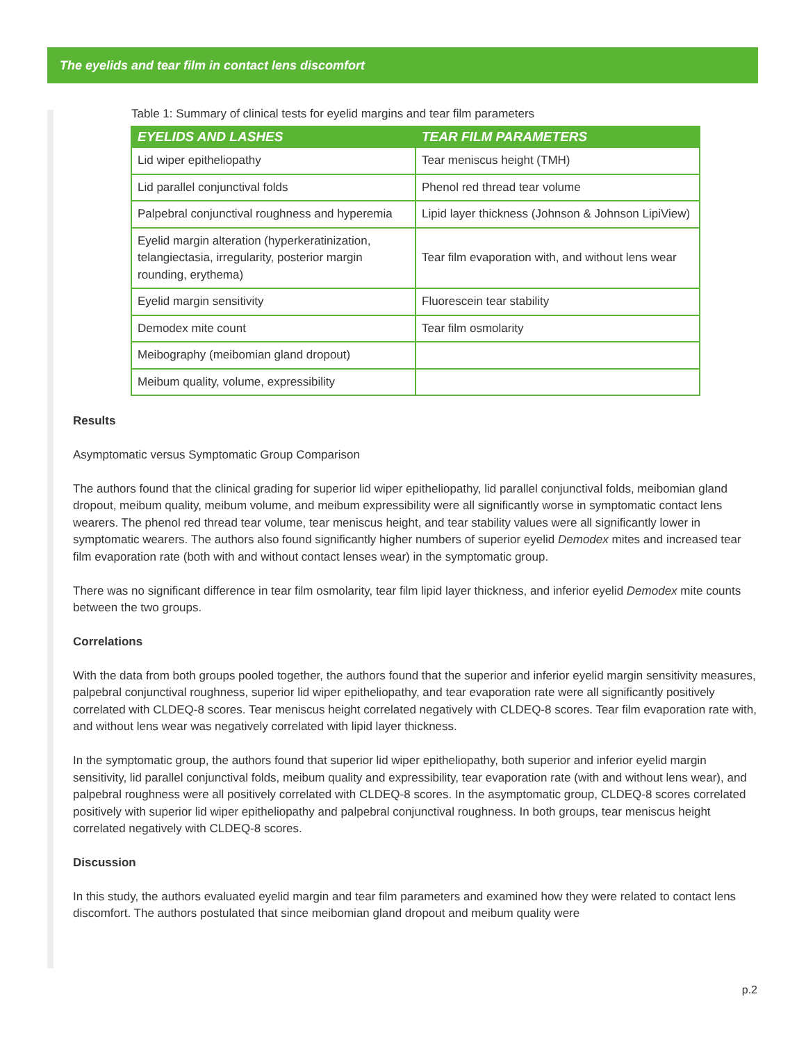The eyelids and tear film in contact lens discomfort
Table 1: Summary of clinical tests for eyelid margins and tear film parameters
| EYELIDS AND LASHES | TEAR FILM PARAMETERS |
| --- | --- |
| Lid wiper epitheliopathy | Tear meniscus height (TMH) |
| Lid parallel conjunctival folds | Phenol red thread tear volume |
| Palpebral conjunctival roughness and hyperemia | Lipid layer thickness (Johnson & Johnson LipiView) |
| Eyelid margin alteration (hyperkeratinization, telangiectasia, irregularity, posterior margin rounding, erythema) | Tear film evaporation with, and without lens wear |
| Eyelid margin sensitivity | Fluorescein tear stability |
| Demodex mite count | Tear film osmolarity |
| Meibography (meibomian gland dropout) | |
| Meibum quality, volume, expressibility | |
Results
Asymptomatic versus Symptomatic Group Comparison
The authors found that the clinical grading for superior lid wiper epitheliopathy, lid parallel conjunctival folds, meibomian gland dropout, meibum quality, meibum volume, and meibum expressibility were all significantly worse in symptomatic contact lens wearers. The phenol red thread tear volume, tear meniscus height, and tear stability values were all significantly lower in symptomatic wearers. The authors also found significantly higher numbers of superior eyelid Demodex mites and increased tear film evaporation rate (both with and without contact lenses wear) in the symptomatic group.
There was no significant difference in tear film osmolarity, tear film lipid layer thickness, and inferior eyelid Demodex mite counts between the two groups.
Correlations
With the data from both groups pooled together, the authors found that the superior and inferior eyelid margin sensitivity measures, palpebral conjunctival roughness, superior lid wiper epitheliopathy, and tear evaporation rate were all significantly positively correlated with CLDEQ-8 scores. Tear meniscus height correlated negatively with CLDEQ-8 scores. Tear film evaporation rate with, and without lens wear was negatively correlated with lipid layer thickness.
In the symptomatic group, the authors found that superior lid wiper epitheliopathy, both superior and inferior eyelid margin sensitivity, lid parallel conjunctival folds, meibum quality and expressibility, tear evaporation rate (with and without lens wear), and palpebral roughness were all positively correlated with CLDEQ-8 scores. In the asymptomatic group, CLDEQ-8 scores correlated positively with superior lid wiper epitheliopathy and palpebral conjunctival roughness. In both groups, tear meniscus height correlated negatively with CLDEQ-8 scores.
Discussion
In this study, the authors evaluated eyelid margin and tear film parameters and examined how they were related to contact lens discomfort. The authors postulated that since meibomian gland dropout and meibum quality were
p.2